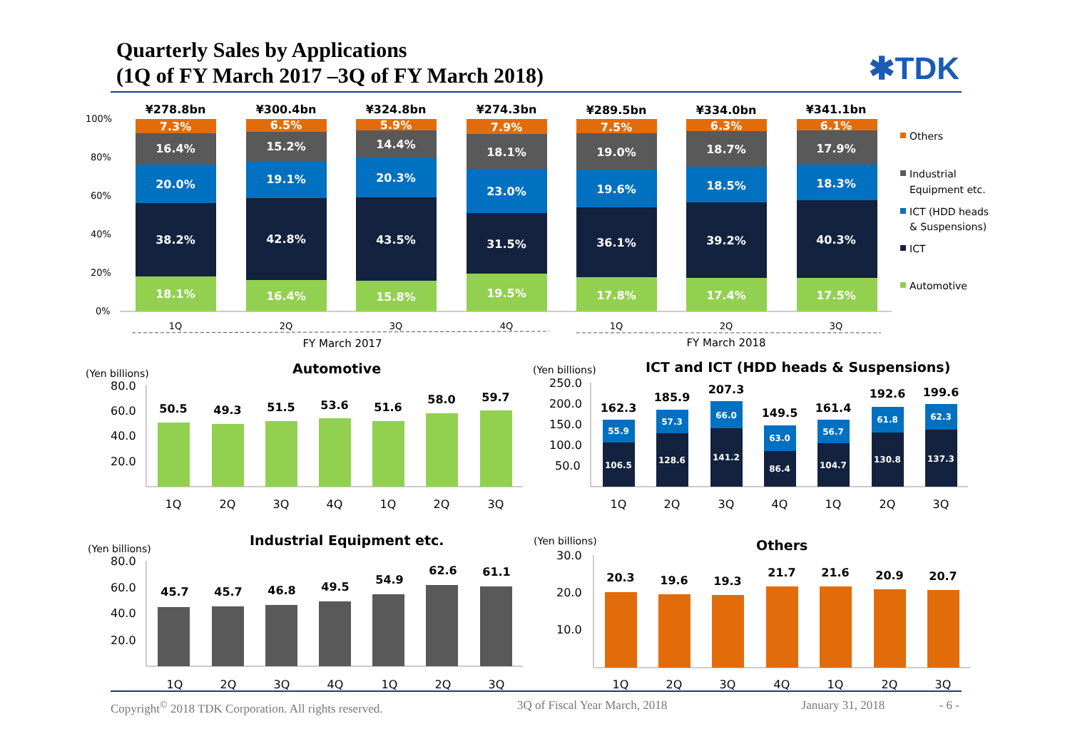Quarterly Sales by Applications
(1Q of FY March 2017 –3Q of FY March 2018)
✱TDK
100%
80%
60%
40%
20%
0%
¥278.8bn
7.3%
16.4%
20.0%
38.2%
18.1%
¥300.4bn
6.5%
15.2%
19.1%
42.8%
16.4%
¥324.8bn
5.9%
14.4%
20.3%
43.5%
15.8%
¥274.3bn
7.9%
18.1%
23.0%
31.5%
19.5%
¥289.5bn
7.5%
19.0%
19.6%
36.1%
17.8%
¥334.0bn
6.3%
18.7%
18.5%
39.2%
17.4%
¥341.1bn
6.1%
17.9%
18.3%
40.3%
17.5%
1Q
2Q
3Q
4Q
1Q
2Q
3Q
FY March 2017
FY March 2018
Others
Industrial
Equipment etc.
ICT (HDD heads
& Suspensions)
ICT
Automotive
(Yen billions)
Automotive
80.0
60.0
40.0
20.0
50.5
49.3
51.5
53.6
51.6
58.0
59.7
1Q
2Q
3Q
4Q
1Q
2Q
3Q
(Yen billions)
ICT and ICT (HDD heads & Suspensions)
250.0
200.0
150.0
100.0
50.0
55.9
57.3
66.0
63.0
56.7
61.8
62.3
106.5
128.6
141.2
86.4
104.7
130.8
137.3
162.3
185.9
207.3
149.5
161.4
192.6
199.6
1Q
2Q
3Q
4Q
1Q
2Q
3Q
(Yen billions)
Industrial Equipment etc.
80.0
60.0
40.0
20.0
45.7
45.7
46.8
49.5
54.9
62.6
61.1
1Q
2Q
3Q
4Q
1Q
2Q
3Q
(Yen billions)
Others
30.0
20.0
10.0
20.3
19.6
19.3
21.7
21.6
20.9
20.7
1Q
2Q
3Q
4Q
1Q
2Q
3Q
Copyright<sup>©</sup> 2018 TDK Corporation. All rights reserved. 3Q of Fiscal Year March, 2018 January 31, 2018 - 6 -